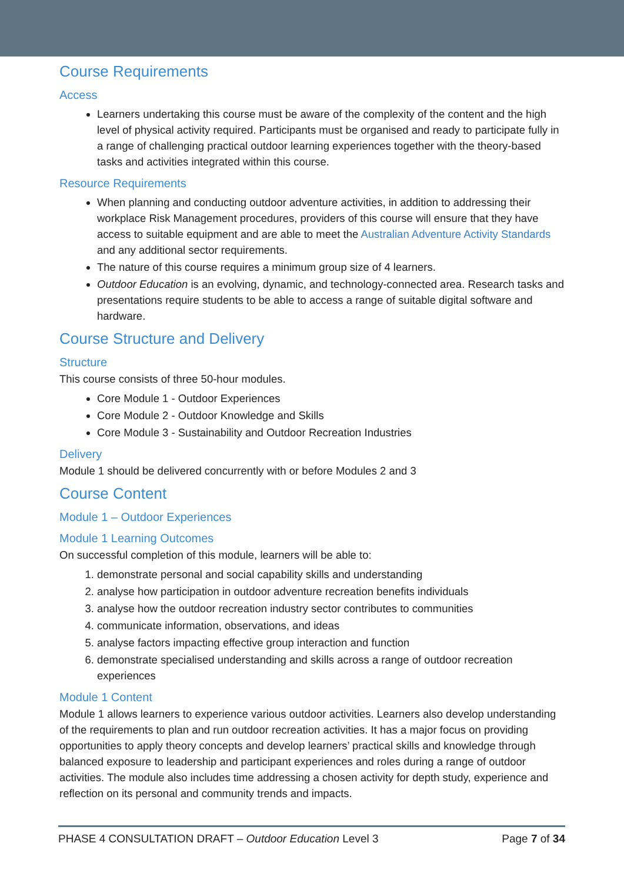Course Requirements
Access
Learners undertaking this course must be aware of the complexity of the content and the high level of physical activity required. Participants must be organised and ready to participate fully in a range of challenging practical outdoor learning experiences together with the theory-based tasks and activities integrated within this course.
Resource Requirements
When planning and conducting outdoor adventure activities, in addition to addressing their workplace Risk Management procedures, providers of this course will ensure that they have access to suitable equipment and are able to meet the Australian Adventure Activity Standards and any additional sector requirements.
The nature of this course requires a minimum group size of 4 learners.
Outdoor Education is an evolving, dynamic, and technology-connected area. Research tasks and presentations require students to be able to access a range of suitable digital software and hardware.
Course Structure and Delivery
Structure
This course consists of three 50-hour modules.
Core Module 1 - Outdoor Experiences
Core Module 2 - Outdoor Knowledge and Skills
Core Module 3 - Sustainability and Outdoor Recreation Industries
Delivery
Module 1 should be delivered concurrently with or before Modules 2 and 3
Course Content
Module 1 – Outdoor Experiences
Module 1 Learning Outcomes
On successful completion of this module, learners will be able to:
1. demonstrate personal and social capability skills and understanding
2. analyse how participation in outdoor adventure recreation benefits individuals
3. analyse how the outdoor recreation industry sector contributes to communities
4. communicate information, observations, and ideas
5. analyse factors impacting effective group interaction and function
6. demonstrate specialised understanding and skills across a range of outdoor recreation experiences
Module 1 Content
Module 1 allows learners to experience various outdoor activities. Learners also develop understanding of the requirements to plan and run outdoor recreation activities. It has a major focus on providing opportunities to apply theory concepts and develop learners’ practical skills and knowledge through balanced exposure to leadership and participant experiences and roles during a range of outdoor activities. The module also includes time addressing a chosen activity for depth study, experience and reflection on its personal and community trends and impacts.
PHASE 4 CONSULTATION DRAFT – Outdoor Education Level 3 Page 7 of 34